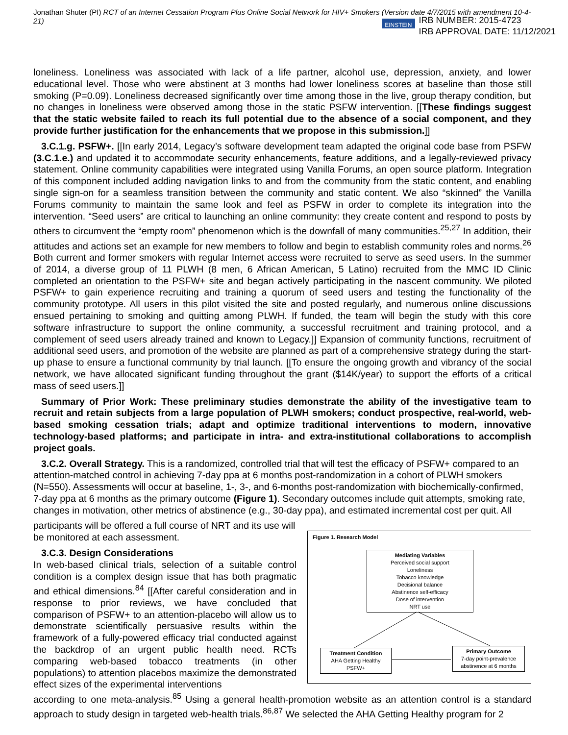Jonathan Shuter (PI) RCT of an Internet Cessation Program Plus Online Social Network for HIV+ Smokers (Version date 4/7/2015 with amendment 10-4-21)
EINSTEIN
IRB NUMBER: 2015-4723
IRB APPROVAL DATE: 11/12/2021
loneliness. Loneliness was associated with lack of a life partner, alcohol use, depression, anxiety, and lower educational level. Those who were abstinent at 3 months had lower loneliness scores at baseline than those still smoking (P=0.09). Loneliness decreased significantly over time among those in the live, group therapy condition, but no changes in loneliness were observed among those in the static PSFW intervention. [[These findings suggest that the static website failed to reach its full potential due to the absence of a social component, and they provide further justification for the enhancements that we propose in this submission.]]
3.C.1.g. PSFW+. [[In early 2014, Legacy’s software development team adapted the original code base from PSFW (3.C.1.e.) and updated it to accommodate security enhancements, feature additions, and a legally-reviewed privacy statement. Online community capabilities were integrated using Vanilla Forums, an open source platform. Integration of this component included adding navigation links to and from the community from the static content, and enabling single sign-on for a seamless transition between the community and static content. We also “skinned” the Vanilla Forums community to maintain the same look and feel as PSFW in order to complete its integration into the intervention. “Seed users” are critical to launching an online community: they create content and respond to posts by others to circumvent the “empty room” phenomenon which is the downfall of many communities.<sup>25,27</sup> In addition, their attitudes and actions set an example for new members to follow and begin to establish community roles and norms.<sup>26</sup> Both current and former smokers with regular Internet access were recruited to serve as seed users. In the summer of 2014, a diverse group of 11 PLWH (8 men, 6 African American, 5 Latino) recruited from the MMC ID Clinic completed an orientation to the PSFW+ site and began actively participating in the nascent community. We piloted PSFW+ to gain experience recruiting and training a quorum of seed users and testing the functionality of the community prototype. All users in this pilot visited the site and posted regularly, and numerous online discussions ensued pertaining to smoking and quitting among PLWH. If funded, the team will begin the study with this core software infrastructure to support the online community, a successful recruitment and training protocol, and a complement of seed users already trained and known to Legacy.]] Expansion of community functions, recruitment of additional seed users, and promotion of the website are planned as part of a comprehensive strategy during the start-up phase to ensure a functional community by trial launch. [[To ensure the ongoing growth and vibrancy of the social network, we have allocated significant funding throughout the grant ($14K/year) to support the efforts of a critical mass of seed users.]]
Summary of Prior Work: These preliminary studies demonstrate the ability of the investigative team to recruit and retain subjects from a large population of PLWH smokers; conduct prospective, real-world, web-based smoking cessation trials; adapt and optimize traditional interventions to modern, innovative technology-based platforms; and participate in intra- and extra-institutional collaborations to accomplish project goals.
3.C.2. Overall Strategy. This is a randomized, controlled trial that will test the efficacy of PSFW+ compared to an attention-matched control in achieving 7-day ppa at 6 months post-randomization in a cohort of PLWH smokers (N=550). Assessments will occur at baseline, 1-, 3-, and 6-months post-randomization with biochemically-confirmed, 7-day ppa at 6 months as the primary outcome (Figure 1). Secondary outcomes include quit attempts, smoking rate, changes in motivation, other metrics of abstinence (e.g., 30-day ppa), and estimated incremental cost per quit. All
participants will be offered a full course of NRT and its use will be monitored at each assessment.
3.C.3. Design Considerations
In web-based clinical trials, selection of a suitable control condition is a complex design issue that has both pragmatic and ethical dimensions.<sup>84</sup> [[After careful consideration and in response to prior reviews, we have concluded that comparison of PSFW+ to an attention-placebo will allow us to demonstrate scientifically persuasive results within the framework of a fully-powered efficacy trial conducted against the backdrop of an urgent public health need. RCTs comparing web-based tobacco treatments (in other populations) to attention placebos maximize the demonstrated effect sizes of the experimental interventions
Figure 1. Research Model
Mediating Variables
Perceived social support
Loneliness
Tobacco knowledge
Decisional balance
Abstinence self-efficacy
Dose of intervention
NRT use
Treatment Condition
AHA Getting Healthy
PSFW+
Primary Outcome
7-day point-prevalence
abstinence at 6 months
according to one meta-analysis.<sup>85</sup> Using a general health-promotion website as an attention control is a standard approach to study design in targeted web-health trials.<sup>86,87</sup> We selected the AHA Getting Healthy program for 2